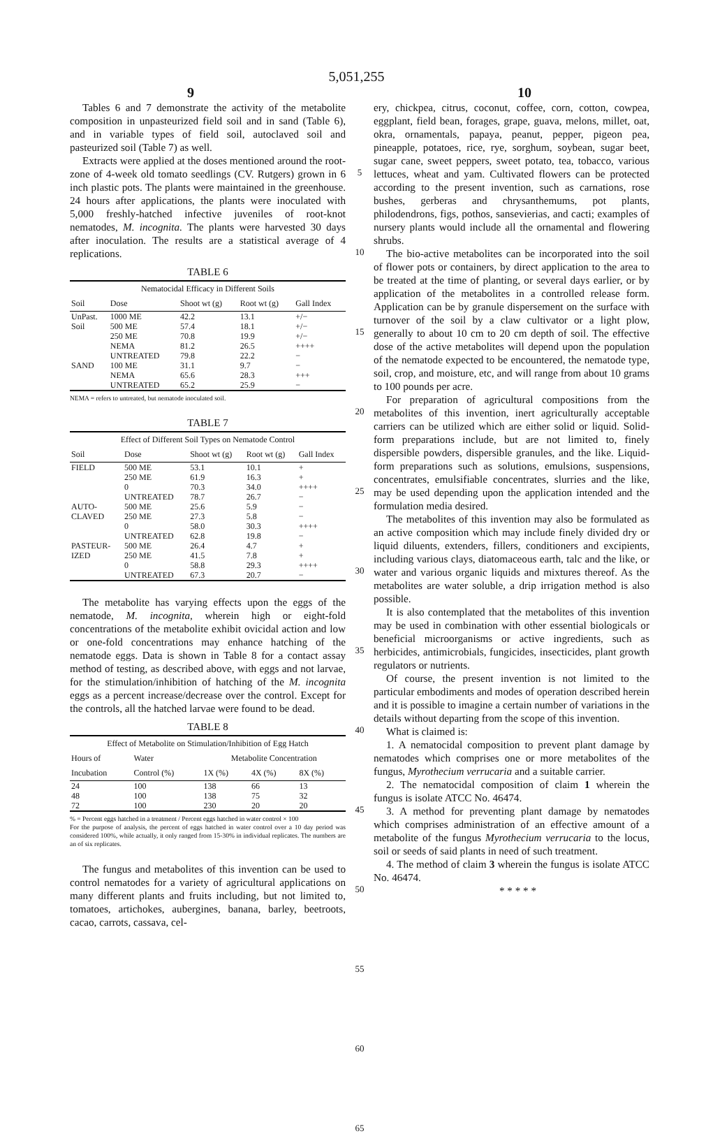5,051,255
9 10
Tables 6 and 7 demonstrate the activity of the metabolite composition in unpasteurized field soil and in sand (Table 6), and in variable types of field soil, autoclaved soil and pasteurized soil (Table 7) as well.
Extracts were applied at the doses mentioned around the root-zone of 4-week old tomato seedlings (CV. Rutgers) grown in 6 inch plastic pots. The plants were maintained in the greenhouse. 24 hours after applications, the plants were inoculated with 5,000 freshly-hatched infective juveniles of root-knot nematodes, M. incognita. The plants were harvested 30 days after inoculation. The results are a statistical average of 4 replications.
TABLE 6
| Nematocidal Efficacy in Different Soils | | | | |
| --- | --- | --- | --- | --- |
| Soil | Dose | Shoot wt (g) | Root wt (g) | Gall Index |
| UnPast. | 1000 ME | 42.2 | 13.1 | +/− |
| Soil | 500 ME | 57.4 | 18.1 | +/− |
| | 250 ME | 70.8 | 19.9 | +/− |
| | NEMA | 81.2 | 26.5 | ++++ |
| | UNTREATED | 79.8 | 22.2 | − |
| SAND | 100 ME | 31.1 | 9.7 | − |
| | NEMA | 65.6 | 28.3 | +++ |
| | UNTREATED | 65.2 | 25.9 | − |
NEMA = refers to untreated, but nematode inoculated soil.
TABLE 7
| Effect of Different Soil Types on Nematode Control | | | | |
| --- | --- | --- | --- | --- |
| Soil | Dose | Shoot wt (g) | Root wt (g) | Gall Index |
| FIELD | 500 ME | 53.1 | 10.1 | + |
| | 250 ME | 61.9 | 16.3 | + |
| | 0 | 70.3 | 34.0 | ++++ |
| | UNTREATED | 78.7 | 26.7 | − |
| AUTO- | 500 ME | 25.6 | 5.9 | − |
| CLAVED | 250 ME | 27.3 | 5.8 | − |
| | 0 | 58.0 | 30.3 | ++++ |
| | UNTREATED | 62.8 | 19.8 | − |
| PASTEUR- | 500 ME | 26.4 | 4.7 | + |
| IZED | 250 ME | 41.5 | 7.8 | + |
| | 0 | 58.8 | 29.3 | ++++ |
| | UNTREATED | 67.3 | 20.7 | − |
The metabolite has varying effects upon the eggs of the nematode, M. incognita, wherein high or eight-fold concentrations of the metabolite exhibit ovicidal action and low or one-fold concentrations may enhance hatching of the nematode eggs. Data is shown in Table 8 for a contact assay method of testing, as described above, with eggs and not larvae, for the stimulation/inhibition of hatching of the M. incognita eggs as a percent increase/decrease over the control. Except for the controls, all the hatched larvae were found to be dead.
TABLE 8
| Effect of Metabolite on Stimulation/Inhibition of Egg Hatch | | | | |
| --- | --- | --- | --- | --- |
| Hours of | Water | Metabolite Concentration | | |
| Incubation | Control (%) | 1X (%) | 4X (%) | 8X (%) |
| 24 | 100 | 138 | 66 | 13 |
| 48 | 100 | 138 | 75 | 32 |
| 72 | 100 | 230 | 20 | 20 |
% = Percent eggs hatched in a treatment / Percent eggs hatched in water control × 100
For the purpose of analysis, the percent of eggs hatched in water control over a 10 day period was considered 100%, while actually, it only ranged from 15-30% in individual replicates. The numbers are an of six replicates.
The fungus and metabolites of this invention can be used to control nematodes for a variety of agricultural applications on many different plants and fruits including, but not limited to, tomatoes, artichokes, aubergines, banana, barley, beetroots, cacao, carrots, cassava, cel-
5
10
15
20
25
30
35
40
45
50
55
60
65
ery, chickpea, citrus, coconut, coffee, corn, cotton, cowpea, eggplant, field bean, forages, grape, guava, melons, millet, oat, okra, ornamentals, papaya, peanut, pepper, pigeon pea, pineapple, potatoes, rice, rye, sorghum, soybean, sugar beet, sugar cane, sweet peppers, sweet potato, tea, tobacco, various lettuces, wheat and yam. Cultivated flowers can be protected according to the present invention, such as carnations, rose bushes, gerberas and chrysanthemums, pot plants, philodendrons, figs, pothos, sansevierias, and cacti; examples of nursery plants would include all the ornamental and flowering shrubs.
The bio-active metabolites can be incorporated into the soil of flower pots or containers, by direct application to the area to be treated at the time of planting, or several days earlier, or by application of the metabolites in a controlled release form. Application can be by granule dispersement on the surface with turnover of the soil by a claw cultivator or a light plow, generally to about 10 cm to 20 cm depth of soil. The effective dose of the active metabolites will depend upon the population of the nematode expected to be encountered, the nematode type, soil, crop, and moisture, etc, and will range from about 10 grams to 100 pounds per acre.
For preparation of agricultural compositions from the metabolites of this invention, inert agriculturally acceptable carriers can be utilized which are either solid or liquid. Solid-form preparations include, but are not limited to, finely dispersible powders, dispersible granules, and the like. Liquid-form preparations such as solutions, emulsions, suspensions, concentrates, emulsifiable concentrates, slurries and the like, may be used depending upon the application intended and the formulation media desired.
The metabolites of this invention may also be formulated as an active composition which may include finely divided dry or liquid diluents, extenders, fillers, conditioners and excipients, including various clays, diatomaceous earth, talc and the like, or water and various organic liquids and mixtures thereof. As the metabolites are water soluble, a drip irrigation method is also possible.
It is also contemplated that the metabolites of this invention may be used in combination with other essential biologicals or beneficial microorganisms or active ingredients, such as herbicides, antimicrobials, fungicides, insecticides, plant growth regulators or nutrients.
Of course, the present invention is not limited to the particular embodiments and modes of operation described herein and it is possible to imagine a certain number of variations in the details without departing from the scope of this invention.
What is claimed is:
1. A nematocidal composition to prevent plant damage by nematodes which comprises one or more metabolites of the fungus, Myrothecium verrucaria and a suitable carrier.
2. The nematocidal composition of claim 1 wherein the fungus is isolate ATCC No. 46474.
3. A method for preventing plant damage by nematodes which comprises administration of an effective amount of a metabolite of the fungus Myrothecium verrucaria to the locus, soil or seeds of said plants in need of such treatment.
4. The method of claim 3 wherein the fungus is isolate ATCC No. 46474.
* * * * *